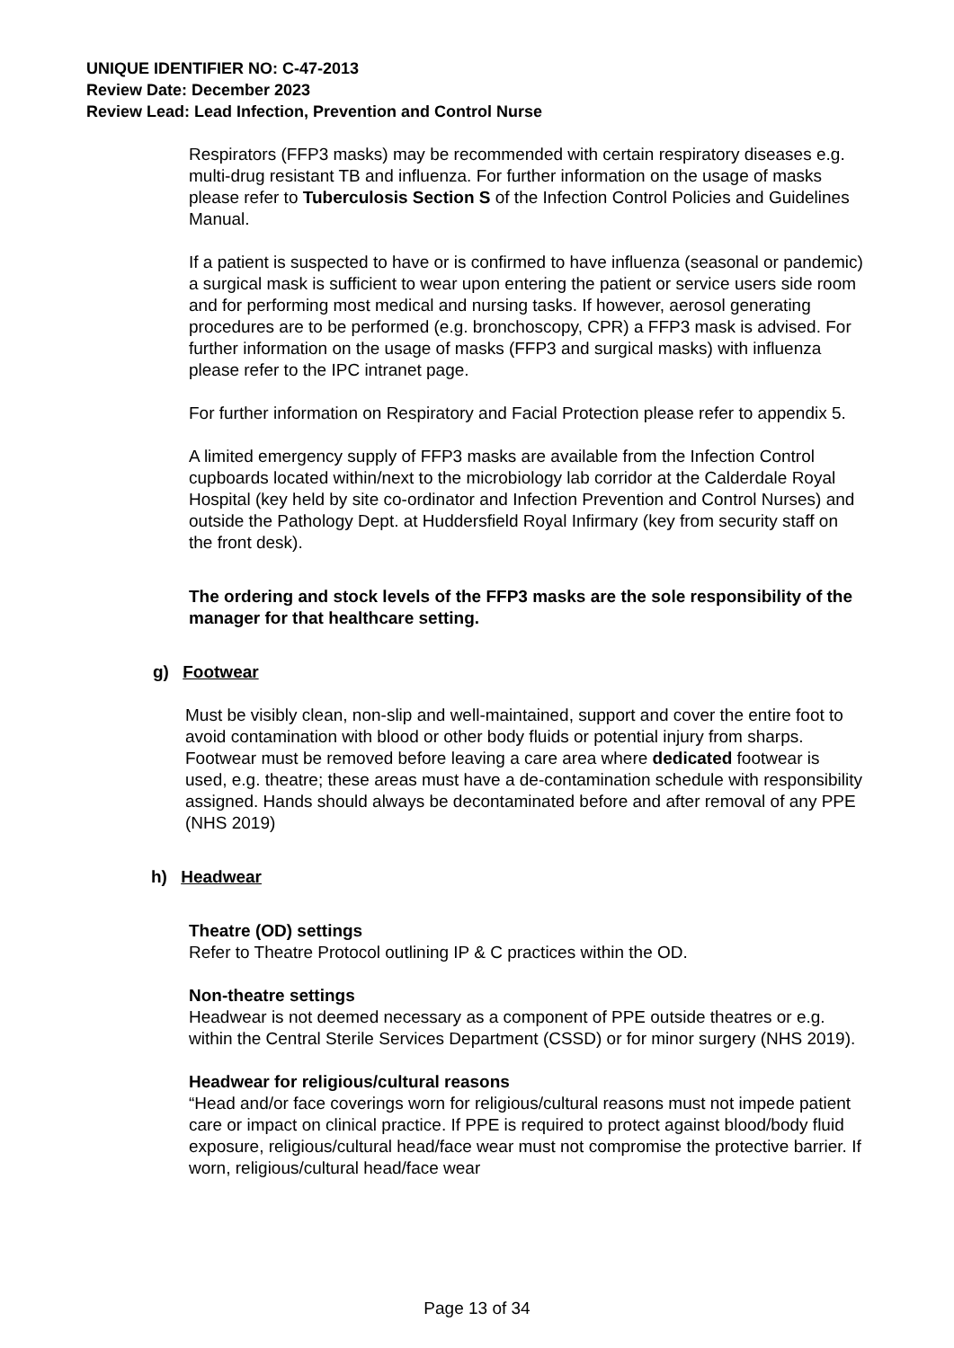UNIQUE IDENTIFIER NO: C-47-2013
Review Date: December 2023
Review Lead: Lead Infection, Prevention and Control Nurse
Respirators (FFP3 masks) may be recommended with certain respiratory diseases e.g. multi-drug resistant TB and influenza. For further information on the usage of masks please refer to Tuberculosis Section S of the Infection Control Policies and Guidelines Manual.
If a patient is suspected to have or is confirmed to have influenza (seasonal or pandemic) a surgical mask is sufficient to wear upon entering the patient or service users side room and for performing most medical and nursing tasks. If however, aerosol generating procedures are to be performed (e.g. bronchoscopy, CPR) a FFP3 mask is advised. For further information on the usage of masks (FFP3 and surgical masks) with influenza please refer to the IPC intranet page.
For further information on Respiratory and Facial Protection please refer to appendix 5.
A limited emergency supply of FFP3 masks are available from the Infection Control cupboards located within/next to the microbiology lab corridor at the Calderdale Royal Hospital (key held by site co-ordinator and Infection Prevention and Control Nurses) and outside the Pathology Dept. at Huddersfield Royal Infirmary (key from security staff on the front desk).
The ordering and stock levels of the FFP3 masks are the sole responsibility of the manager for that healthcare setting.
g) Footwear
Must be visibly clean, non-slip and well-maintained, support and cover the entire foot to avoid contamination with blood or other body fluids or potential injury from sharps. Footwear must be removed before leaving a care area where dedicated footwear is used, e.g. theatre; these areas must have a de-contamination schedule with responsibility assigned. Hands should always be decontaminated before and after removal of any PPE (NHS 2019)
h) Headwear
Theatre (OD) settings
Refer to Theatre Protocol outlining IP & C practices within the OD.
Non-theatre settings
Headwear is not deemed necessary as a component of PPE outside theatres or e.g. within the Central Sterile Services Department (CSSD) or for minor surgery (NHS 2019).
Headwear for religious/cultural reasons
“Head and/or face coverings worn for religious/cultural reasons must not impede patient care or impact on clinical practice. If PPE is required to protect against blood/body fluid exposure, religious/cultural head/face wear must not compromise the protective barrier. If worn, religious/cultural head/face wear
Page 13 of 34